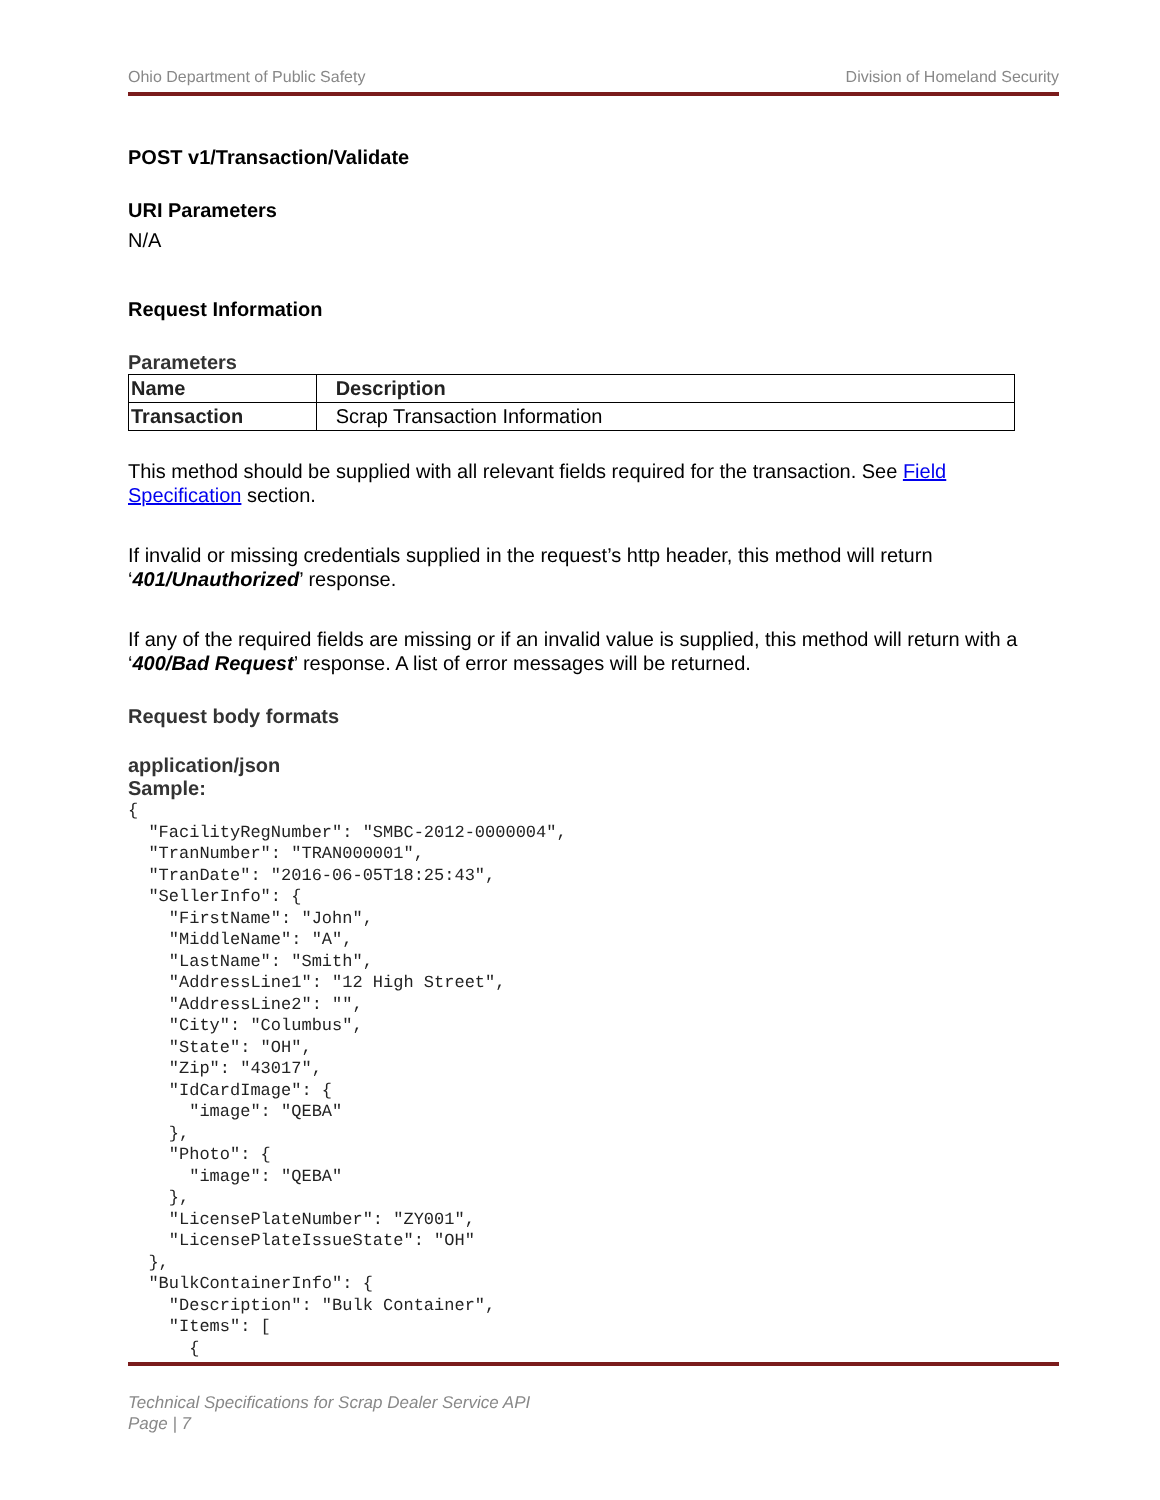Ohio Department of Public Safety Division of Homeland Security
POST v1/Transaction/Validate
URI Parameters
N/A
Request Information
Parameters
| Name | Description |
| --- | --- |
| Transaction | Scrap Transaction Information |
This method should be supplied with all relevant fields required for the transaction. See Field Specification section.
If invalid or missing credentials supplied in the request’s http header, this method will return ‘401/Unauthorized’ response.
If any of the required fields are missing or if an invalid value is supplied, this method will return with a ‘400/Bad Request’ response. A list of error messages will be returned.
Request body formats
application/json
Sample:
{
  "FacilityRegNumber": "SMBC-2012-0000004",
  "TranNumber": "TRAN000001",
  "TranDate": "2016-06-05T18:25:43",
  "SellerInfo": {
    "FirstName": "John",
    "MiddleName": "A",
    "LastName": "Smith",
    "AddressLine1": "12 High Street",
    "AddressLine2": "",
    "City": "Columbus",
    "State": "OH",
    "Zip": "43017",
    "IdCardImage": {
      "image": "QEBA"
    },
    "Photo": {
      "image": "QEBA"
    },
    "LicensePlateNumber": "ZY001",
    "LicensePlateIssueState": "OH"
  },
  "BulkContainerInfo": {
    "Description": "Bulk Container",
    "Items": [
      {
Technical Specifications for Scrap Dealer Service API
Page | 7